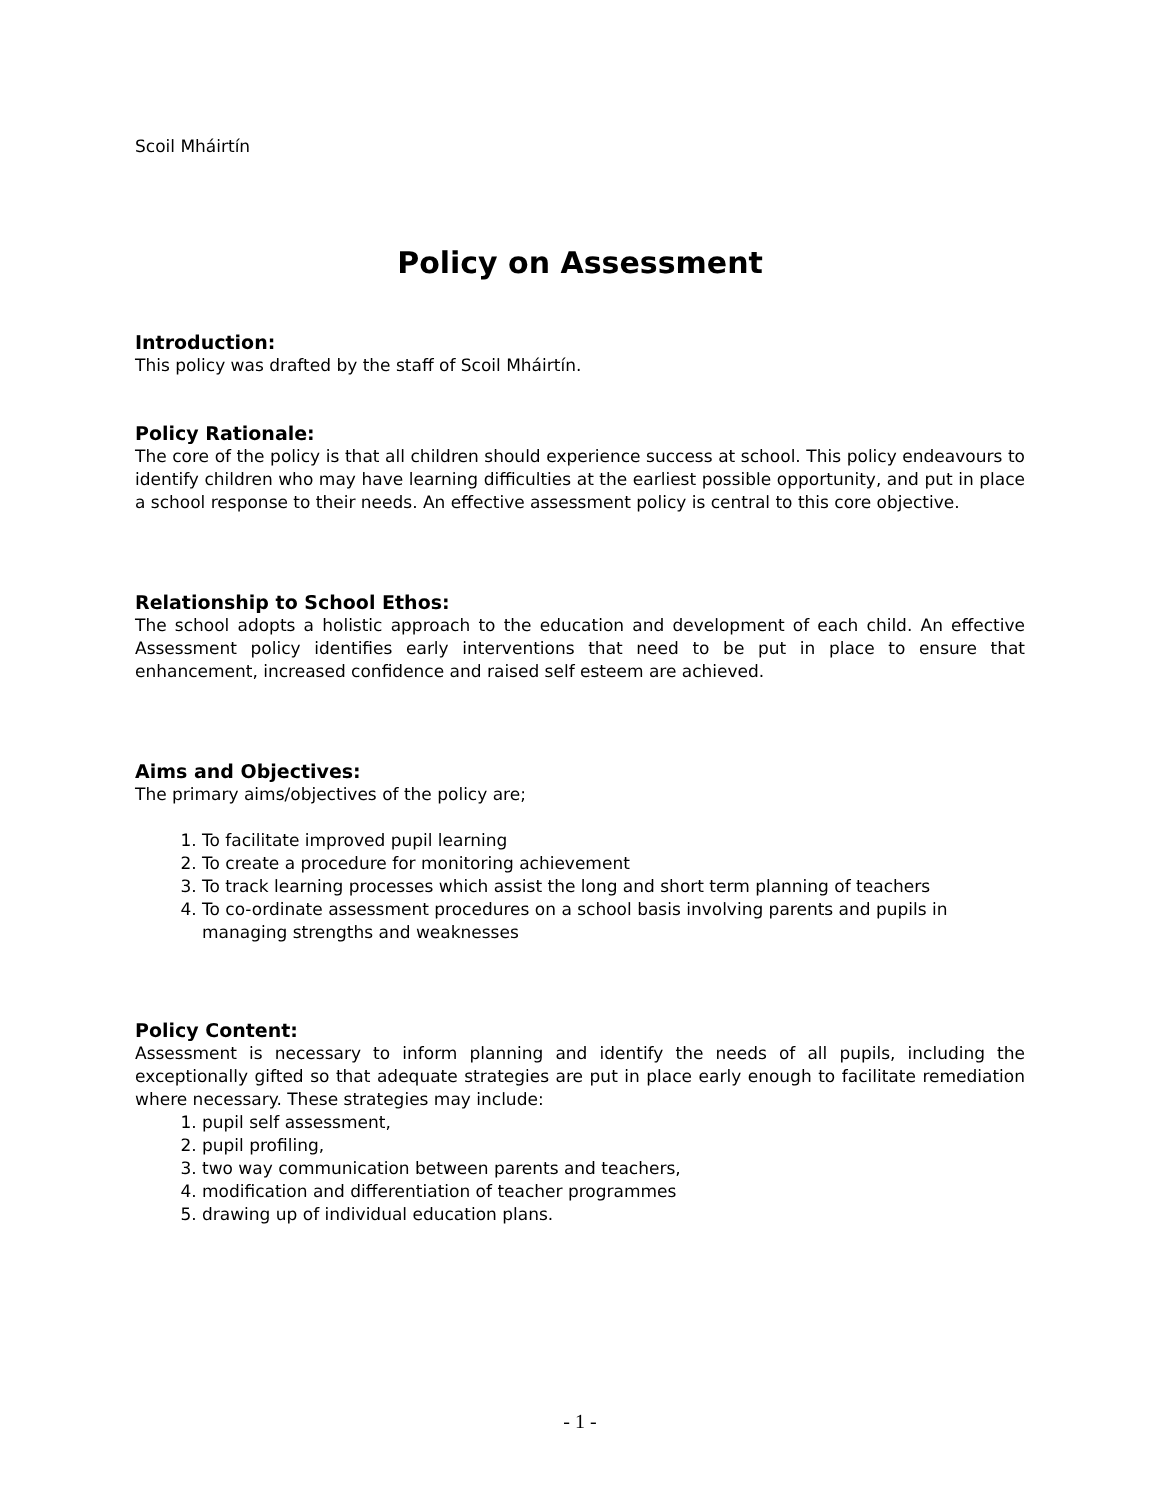Scoil Mháirtín
Policy on Assessment
Introduction:
This policy was drafted by the staff of Scoil Mháirtín.
Policy Rationale:
The core of the policy is that all children should experience success at school. This policy endeavours to identify children who may have learning difficulties at the earliest possible opportunity, and put in place a school response to their needs. An effective assessment policy is central to this core objective.
Relationship to School Ethos:
The school adopts a holistic approach to the education and development of each child. An effective Assessment policy identifies early interventions that need to be put in place to ensure that enhancement, increased confidence and raised self esteem are achieved.
Aims and Objectives:
The primary aims/objectives of the policy are;
1. To facilitate improved pupil learning
2. To create a procedure for monitoring achievement
3. To track learning processes which assist the long and short term planning of teachers
4. To co-ordinate assessment procedures on a school basis involving parents and pupils in managing strengths and weaknesses
Policy Content:
Assessment is necessary to inform planning and identify the needs of all pupils, including the exceptionally gifted so that adequate strategies are put in place early enough to facilitate remediation where necessary. These strategies may include:
1. pupil self assessment,
2. pupil profiling,
3. two way communication between parents and teachers,
4. modification and differentiation of teacher programmes
5. drawing up of individual education plans.
- 1 -